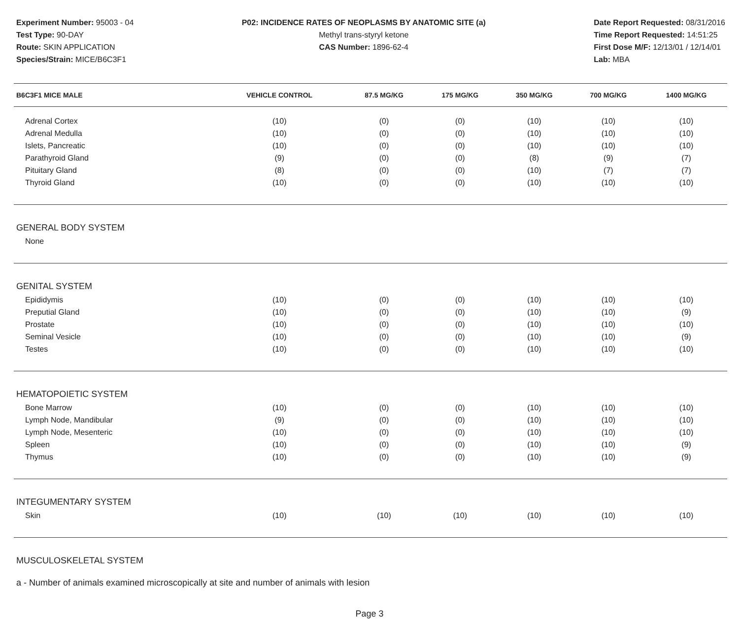Experiment Number: 95003 - 04
Test Type: 90-DAY
Route: SKIN APPLICATION
Species/Strain: MICE/B6C3F1
P02: INCIDENCE RATES OF NEOPLASMS BY ANATOMIC SITE (a)
Methyl trans-styryl ketone
CAS Number: 1896-62-4
Date Report Requested: 08/31/2016
Time Report Requested: 14:51:25
First Dose M/F: 12/13/01 / 12/14/01
Lab: MBA
| B6C3F1 MICE MALE | VEHICLE CONTROL | 87.5 MG/KG | 175 MG/KG | 350 MG/KG | 700 MG/KG | 1400 MG/KG |
| --- | --- | --- | --- | --- | --- | --- |
| Adrenal Cortex | (10) | (0) | (0) | (10) | (10) | (10) |
| Adrenal Medulla | (10) | (0) | (0) | (10) | (10) | (10) |
| Islets, Pancreatic | (10) | (0) | (0) | (10) | (10) | (10) |
| Parathyroid Gland | (9) | (0) | (0) | (8) | (9) | (7) |
| Pituitary Gland | (8) | (0) | (0) | (10) | (7) | (7) |
| Thyroid Gland | (10) | (0) | (0) | (10) | (10) | (10) |
| GENERAL BODY SYSTEM | | | | | | |
| None | | | | | | |
| GENITAL SYSTEM | | | | | | |
| Epididymis | (10) | (0) | (0) | (10) | (10) | (10) |
| Preputial Gland | (10) | (0) | (0) | (10) | (10) | (9) |
| Prostate | (10) | (0) | (0) | (10) | (10) | (10) |
| Seminal Vesicle | (10) | (0) | (0) | (10) | (10) | (9) |
| Testes | (10) | (0) | (0) | (10) | (10) | (10) |
| HEMATOPOIETIC SYSTEM | | | | | | |
| Bone Marrow | (10) | (0) | (0) | (10) | (10) | (10) |
| Lymph Node, Mandibular | (9) | (0) | (0) | (10) | (10) | (10) |
| Lymph Node, Mesenteric | (10) | (0) | (0) | (10) | (10) | (10) |
| Spleen | (10) | (0) | (0) | (10) | (10) | (9) |
| Thymus | (10) | (0) | (0) | (10) | (10) | (9) |
| INTEGUMENTARY SYSTEM | | | | | | |
| Skin | (10) | (10) | (10) | (10) | (10) | (10) |
| MUSCULOSKELETAL SYSTEM | | | | | | |
a - Number of animals examined microscopically at site and number of animals with lesion
Page 3